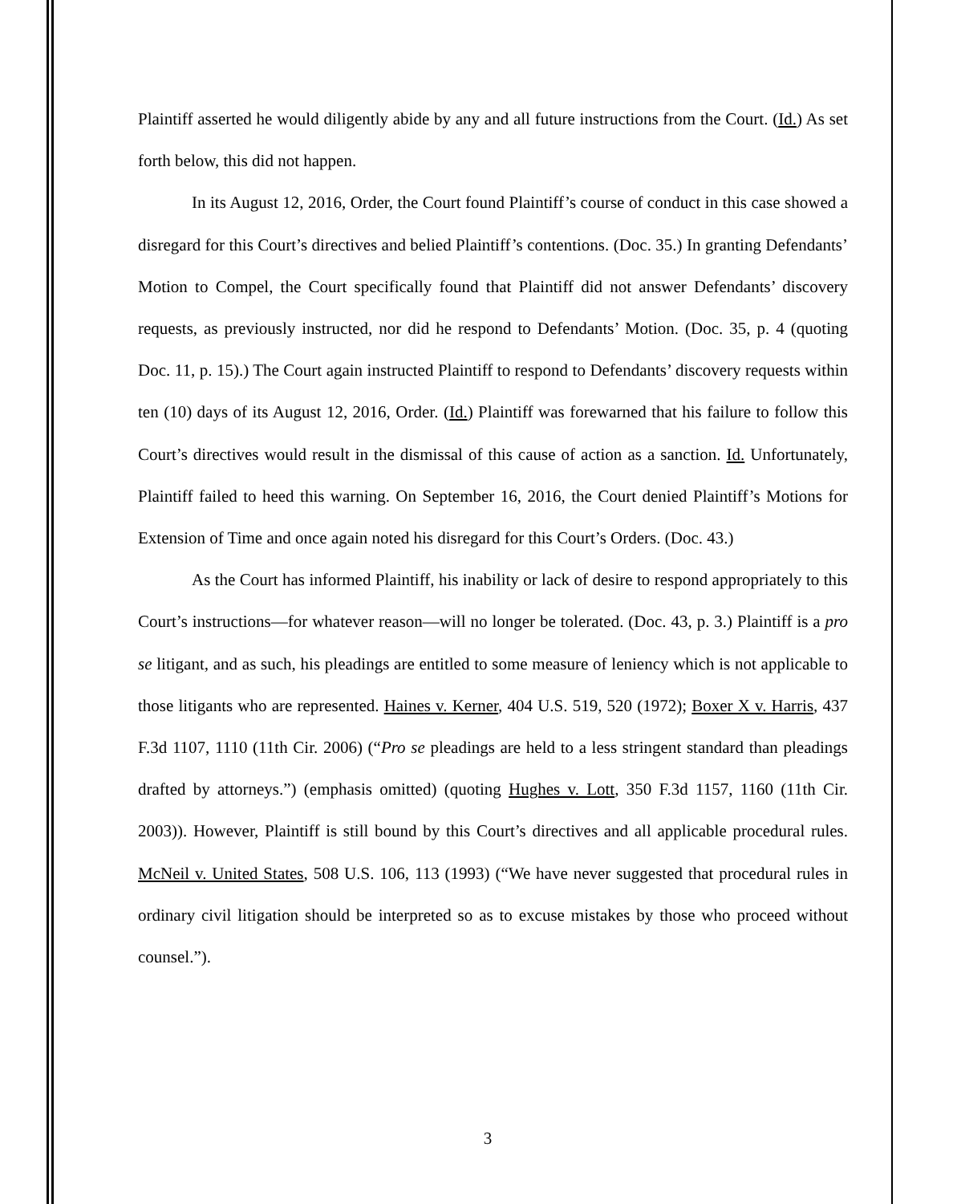Plaintiff asserted he would diligently abide by any and all future instructions from the Court. (Id.) As set forth below, this did not happen.
In its August 12, 2016, Order, the Court found Plaintiff’s course of conduct in this case showed a disregard for this Court’s directives and belied Plaintiff’s contentions. (Doc. 35.) In granting Defendants’ Motion to Compel, the Court specifically found that Plaintiff did not answer Defendants’ discovery requests, as previously instructed, nor did he respond to Defendants’ Motion. (Doc. 35, p. 4 (quoting Doc. 11, p. 15).) The Court again instructed Plaintiff to respond to Defendants’ discovery requests within ten (10) days of its August 12, 2016, Order. (Id.) Plaintiff was forewarned that his failure to follow this Court’s directives would result in the dismissal of this cause of action as a sanction. Id. Unfortunately, Plaintiff failed to heed this warning. On September 16, 2016, the Court denied Plaintiff’s Motions for Extension of Time and once again noted his disregard for this Court’s Orders. (Doc. 43.)
As the Court has informed Plaintiff, his inability or lack of desire to respond appropriately to this Court’s instructions—for whatever reason—will no longer be tolerated. (Doc. 43, p. 3.) Plaintiff is a pro se litigant, and as such, his pleadings are entitled to some measure of leniency which is not applicable to those litigants who are represented. Haines v. Kerner, 404 U.S. 519, 520 (1972); Boxer X v. Harris, 437 F.3d 1107, 1110 (11th Cir. 2006) (“Pro se pleadings are held to a less stringent standard than pleadings drafted by attorneys.”) (emphasis omitted) (quoting Hughes v. Lott, 350 F.3d 1157, 1160 (11th Cir. 2003)). However, Plaintiff is still bound by this Court’s directives and all applicable procedural rules. McNeil v. United States, 508 U.S. 106, 113 (1993) (“We have never suggested that procedural rules in ordinary civil litigation should be interpreted so as to excuse mistakes by those who proceed without counsel.”).
3